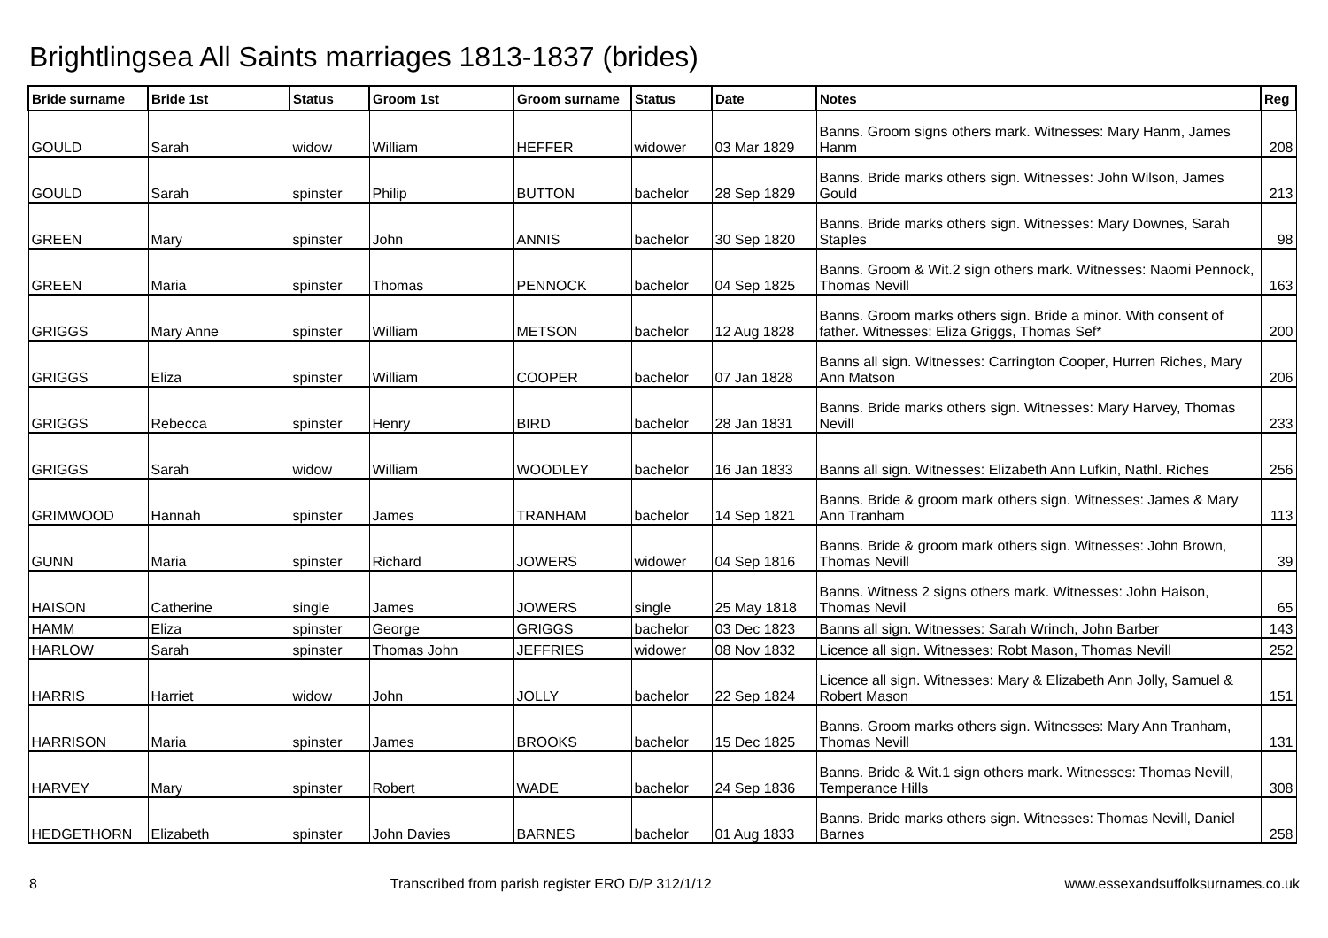Brightlingsea All Saints marriages 1813-1837 (brides)
| Bride surname | Bride 1st | Status | Groom 1st | Groom surname | Status | Date | Notes | Reg |
| --- | --- | --- | --- | --- | --- | --- | --- | --- |
| GOULD | Sarah | widow | William | HEFFER | widower | 03 Mar 1829 | Banns. Groom signs others mark. Witnesses: Mary Hanm, James Hanm | 208 |
| GOULD | Sarah | spinster | Philip | BUTTON | bachelor | 28 Sep 1829 | Banns. Bride marks others sign. Witnesses: John Wilson, James Gould | 213 |
| GREEN | Mary | spinster | John | ANNIS | bachelor | 30 Sep 1820 | Banns. Bride marks others sign. Witnesses: Mary Downes, Sarah Staples | 98 |
| GREEN | Maria | spinster | Thomas | PENNOCK | bachelor | 04 Sep 1825 | Banns. Groom & Wit.2 sign others mark. Witnesses: Naomi Pennock, Thomas Nevill | 163 |
| GRIGGS | Mary Anne | spinster | William | METSON | bachelor | 12 Aug 1828 | Banns. Groom marks others sign. Bride a minor. With consent of father. Witnesses: Eliza Griggs, Thomas Sef* | 200 |
| GRIGGS | Eliza | spinster | William | COOPER | bachelor | 07 Jan 1828 | Banns all sign. Witnesses: Carrington Cooper, Hurren Riches, Mary Ann Matson | 206 |
| GRIGGS | Rebecca | spinster | Henry | BIRD | bachelor | 28 Jan 1831 | Banns. Bride marks others sign. Witnesses: Mary Harvey, Thomas Nevill | 233 |
| GRIGGS | Sarah | widow | William | WOODLEY | bachelor | 16 Jan 1833 | Banns all sign. Witnesses: Elizabeth Ann Lufkin, Nathl. Riches | 256 |
| GRIMWOOD | Hannah | spinster | James | TRANHAM | bachelor | 14 Sep 1821 | Banns. Bride & groom mark others sign. Witnesses: James & Mary Ann Tranham | 113 |
| GUNN | Maria | spinster | Richard | JOWERS | widower | 04 Sep 1816 | Banns. Bride & groom mark others sign. Witnesses: John Brown, Thomas Nevill | 39 |
| HAISON | Catherine | single | James | JOWERS | single | 25 May 1818 | Banns. Witness 2 signs others mark. Witnesses: John Haison, Thomas Nevil | 65 |
| HAMM | Eliza | spinster | George | GRIGGS | bachelor | 03 Dec 1823 | Banns all sign. Witnesses: Sarah Wrinch, John Barber | 143 |
| HARLOW | Sarah | spinster | Thomas John | JEFFRIES | widower | 08 Nov 1832 | Licence all sign. Witnesses: Robt Mason, Thomas Nevill | 252 |
| HARRIS | Harriet | widow | John | JOLLY | bachelor | 22 Sep 1824 | Licence all sign. Witnesses: Mary & Elizabeth Ann Jolly, Samuel & Robert Mason | 151 |
| HARRISON | Maria | spinster | James | BROOKS | bachelor | 15 Dec 1825 | Banns. Groom marks others sign. Witnesses: Mary Ann Tranham, Thomas Nevill | 131 |
| HARVEY | Mary | spinster | Robert | WADE | bachelor | 24 Sep 1836 | Banns. Bride & Wit.1 sign others mark. Witnesses: Thomas Nevill, Temperance Hills | 308 |
| HEDGETHORN | Elizabeth | spinster | John Davies | BARNES | bachelor | 01 Aug 1833 | Banns. Bride marks others sign. Witnesses: Thomas Nevill, Daniel Barnes | 258 |
8 Transcribed from parish register ERO D/P 312/1/12 www.essexandsuffolksurnames.co.uk